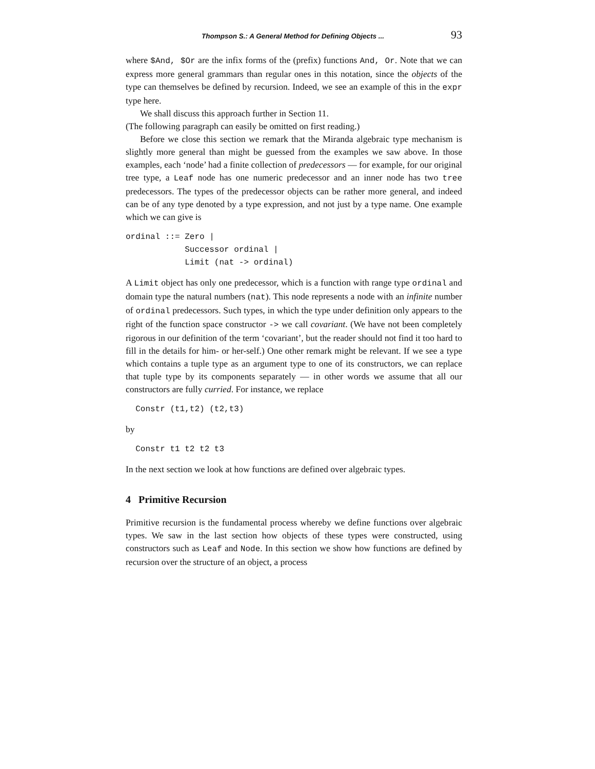Thompson S.: A General Method for Defining Objects ... 93
where $And, $Or are the infix forms of the (prefix) functions And, Or. Note that we can express more general grammars than regular ones in this notation, since the objects of the type can themselves be defined by recursion. Indeed, we see an example of this in the expr type here.
We shall discuss this approach further in Section 11.
(The following paragraph can easily be omitted on first reading.)
Before we close this section we remark that the Miranda algebraic type mechanism is slightly more general than might be guessed from the examples we saw above. In those examples, each ‘node’ had a finite collection of predecessors — for example, for our original tree type, a Leaf node has one numeric predecessor and an inner node has two tree predecessors. The types of the predecessor objects can be rather more general, and indeed can be of any type denoted by a type expression, and not just by a type name. One example which we can give is
ordinal ::= Zero |
            Successor ordinal |
            Limit (nat -> ordinal)
A Limit object has only one predecessor, which is a function with range type ordinal and domain type the natural numbers (nat). This node represents a node with an infinite number of ordinal predecessors. Such types, in which the type under definition only appears to the right of the function space constructor -> we call covariant. (We have not been completely rigorous in our definition of the term ‘covariant’, but the reader should not find it too hard to fill in the details for him- or her-self.) One other remark might be relevant. If we see a type which contains a tuple type as an argument type to one of its constructors, we can replace that tuple type by its components separately — in other words we assume that all our constructors are fully curried. For instance, we replace
  Constr (t1,t2) (t2,t3)
by
  Constr t1 t2 t2 t3
In the next section we look at how functions are defined over algebraic types.
4 Primitive Recursion
Primitive recursion is the fundamental process whereby we define functions over algebraic types. We saw in the last section how objects of these types were constructed, using constructors such as Leaf and Node. In this section we show how functions are defined by recursion over the structure of an object, a process